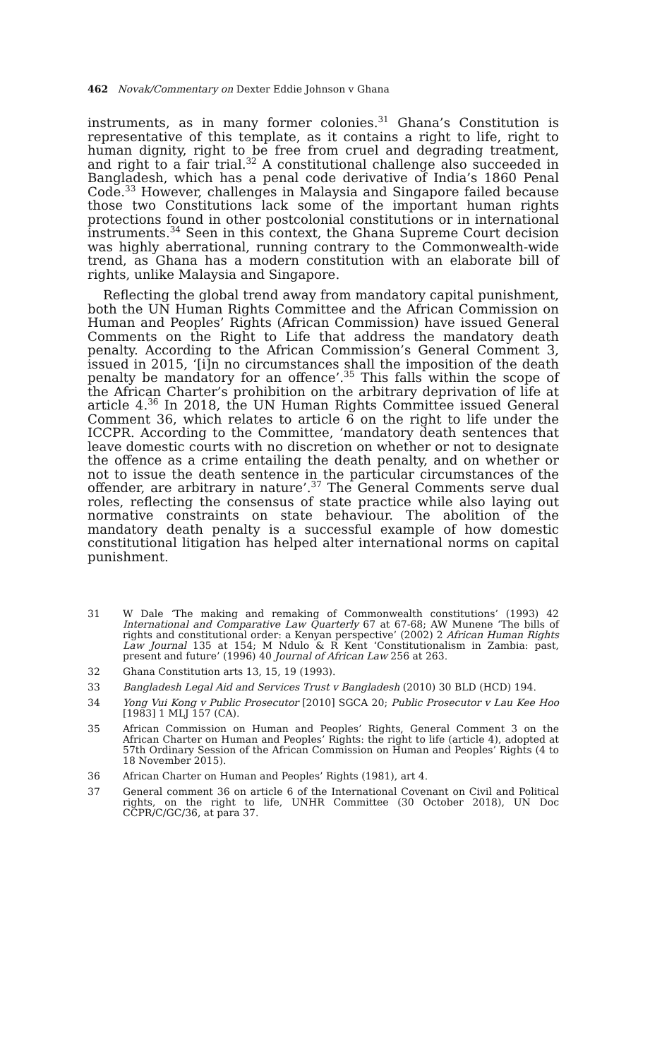462 Novak/Commentary on Dexter Eddie Johnson v Ghana
instruments, as in many former colonies.<sup>31</sup> Ghana’s Constitution is representative of this template, as it contains a right to life, right to human dignity, right to be free from cruel and degrading treatment, and right to a fair trial.<sup>32</sup> A constitutional challenge also succeeded in Bangladesh, which has a penal code derivative of India’s 1860 Penal Code.<sup>33</sup> However, challenges in Malaysia and Singapore failed because those two Constitutions lack some of the important human rights protections found in other postcolonial constitutions or in international instruments.<sup>34</sup> Seen in this context, the Ghana Supreme Court decision was highly aberrational, running contrary to the Commonwealth-wide trend, as Ghana has a modern constitution with an elaborate bill of rights, unlike Malaysia and Singapore.
Reflecting the global trend away from mandatory capital punishment, both the UN Human Rights Committee and the African Commission on Human and Peoples’ Rights (African Commission) have issued General Comments on the Right to Life that address the mandatory death penalty. According to the African Commission’s General Comment 3, issued in 2015, ‘[i]n no circumstances shall the imposition of the death penalty be mandatory for an offence’.<sup>35</sup> This falls within the scope of the African Charter’s prohibition on the arbitrary deprivation of life at article 4.<sup>36</sup> In 2018, the UN Human Rights Committee issued General Comment 36, which relates to article 6 on the right to life under the ICCPR. According to the Committee, ‘mandatory death sentences that leave domestic courts with no discretion on whether or not to designate the offence as a crime entailing the death penalty, and on whether or not to issue the death sentence in the particular circumstances of the offender, are arbitrary in nature’.<sup>37</sup> The General Comments serve dual roles, reflecting the consensus of state practice while also laying out normative constraints on state behaviour. The abolition of the mandatory death penalty is a successful example of how domestic constitutional litigation has helped alter international norms on capital punishment.
31 W Dale ‘The making and remaking of Commonwealth constitutions’ (1993) 42 International and Comparative Law Quarterly 67 at 67-68; AW Munene ‘The bills of rights and constitutional order: a Kenyan perspective’ (2002) 2 African Human Rights Law Journal 135 at 154; M Ndulo & R Kent ‘Constitutionalism in Zambia: past, present and future’ (1996) 40 Journal of African Law 256 at 263.
32 Ghana Constitution arts 13, 15, 19 (1993).
33 Bangladesh Legal Aid and Services Trust v Bangladesh (2010) 30 BLD (HCD) 194.
34 Yong Vui Kong v Public Prosecutor [2010] SGCA 20; Public Prosecutor v Lau Kee Hoo [1983] 1 MLJ 157 (CA).
35 African Commission on Human and Peoples’ Rights, General Comment 3 on the African Charter on Human and Peoples’ Rights: the right to life (article 4), adopted at 57th Ordinary Session of the African Commission on Human and Peoples’ Rights (4 to 18 November 2015).
36 African Charter on Human and Peoples’ Rights (1981), art 4.
37 General comment 36 on article 6 of the International Covenant on Civil and Political rights, on the right to life, UNHR Committee (30 October 2018), UN Doc CCPR/C/GC/36, at para 37.